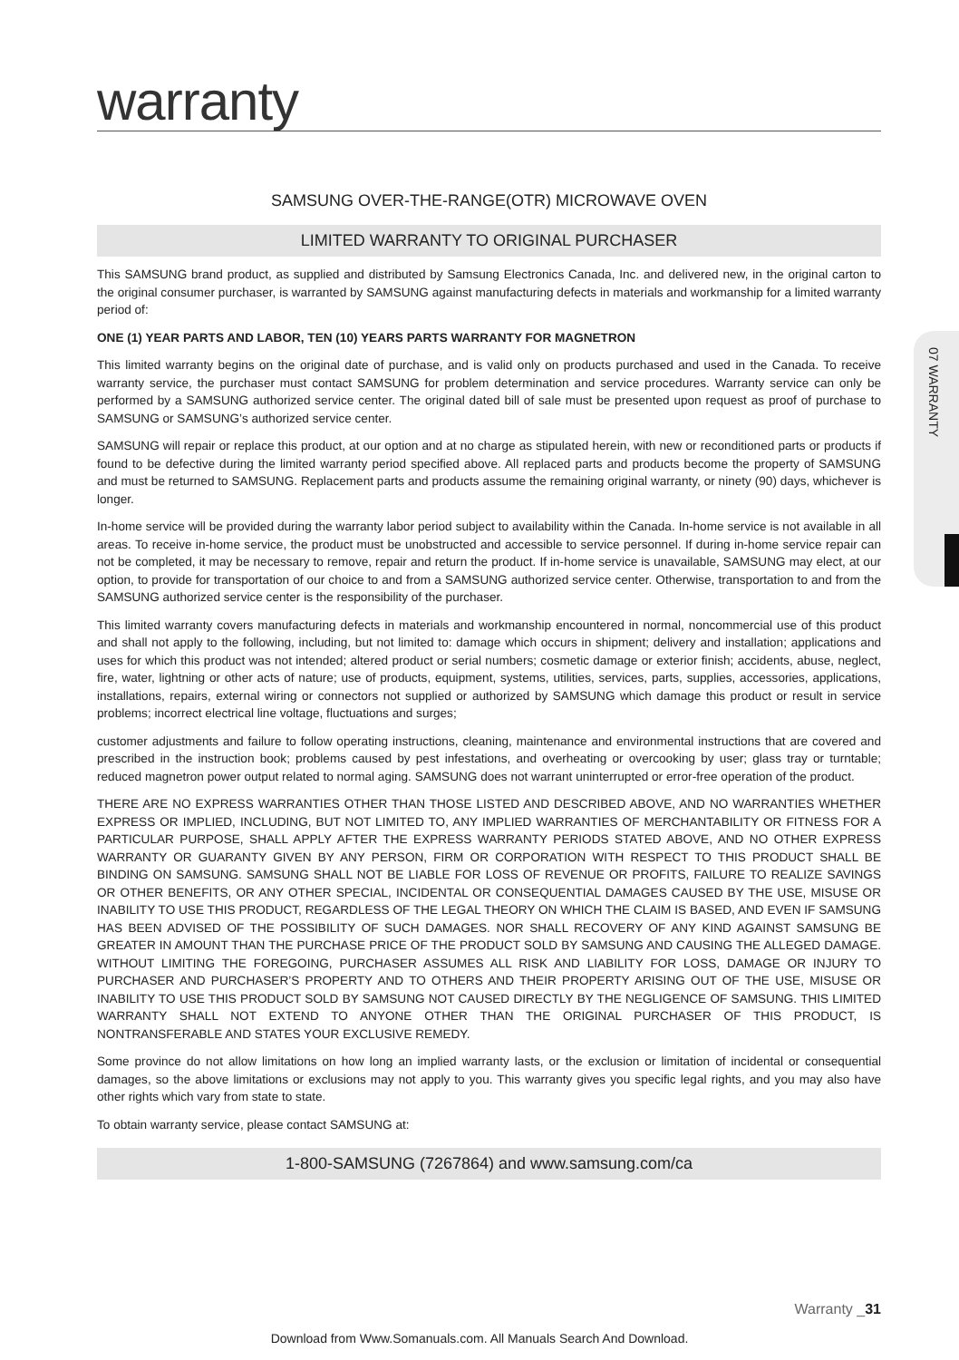warranty
SAMSUNG OVER-THE-RANGE(OTR) MICROWAVE OVEN
LIMITED WARRANTY TO ORIGINAL PURCHASER
This SAMSUNG brand product, as supplied and distributed by Samsung Electronics Canada, Inc. and delivered new, in the original carton to the original consumer purchaser, is warranted by SAMSUNG against manufacturing defects in materials and workmanship for a limited warranty period of:
ONE (1) YEAR PARTS AND LABOR, TEN (10) YEARS PARTS WARRANTY FOR MAGNETRON
This limited warranty begins on the original date of purchase, and is valid only on products purchased and used in the Canada. To receive warranty service, the purchaser must contact SAMSUNG for problem determination and service procedures. Warranty service can only be performed by a SAMSUNG authorized service center. The original dated bill of sale must be presented upon request as proof of purchase to SAMSUNG or SAMSUNG’s authorized service center.
SAMSUNG will repair or replace this product, at our option and at no charge as stipulated herein, with new or reconditioned parts or products if found to be defective during the limited warranty period specified above. All replaced parts and products become the property of SAMSUNG and must be returned to SAMSUNG. Replacement parts and products assume the remaining original warranty, or ninety (90) days, whichever is longer.
In-home service will be provided during the warranty labor period subject to availability within the Canada. In-home service is not available in all areas. To receive in-home service, the product must be unobstructed and accessible to service personnel. If during in-home service repair can not be completed, it may be necessary to remove, repair and return the product. If in-home service is unavailable, SAMSUNG may elect, at our option, to provide for transportation of our choice to and from a SAMSUNG authorized service center. Otherwise, transportation to and from the SAMSUNG authorized service center is the responsibility of the purchaser.
This limited warranty covers manufacturing defects in materials and workmanship encountered in normal, noncommercial use of this product and shall not apply to the following, including, but not limited to: damage which occurs in shipment; delivery and installation; applications and uses for which this product was not intended; altered product or serial numbers; cosmetic damage or exterior finish; accidents, abuse, neglect, fire, water, lightning or other acts of nature; use of products, equipment, systems, utilities, services, parts, supplies, accessories, applications, installations, repairs, external wiring or connectors not supplied or authorized by SAMSUNG which damage this product or result in service problems; incorrect electrical line voltage, fluctuations and surges;
customer adjustments and failure to follow operating instructions, cleaning, maintenance and environmental instructions that are covered and prescribed in the instruction book; problems caused by pest infestations, and overheating or overcooking by user; glass tray or turntable; reduced magnetron power output related to normal aging. SAMSUNG does not warrant uninterrupted or error-free operation of the product.
THERE ARE NO EXPRESS WARRANTIES OTHER THAN THOSE LISTED AND DESCRIBED ABOVE, AND NO WARRANTIES WHETHER EXPRESS OR IMPLIED, INCLUDING, BUT NOT LIMITED TO, ANY IMPLIED WARRANTIES OF MERCHANTABILITY OR FITNESS FOR A PARTICULAR PURPOSE, SHALL APPLY AFTER THE EXPRESS WARRANTY PERIODS STATED ABOVE, AND NO OTHER EXPRESS WARRANTY OR GUARANTY GIVEN BY ANY PERSON, FIRM OR CORPORATION WITH RESPECT TO THIS PRODUCT SHALL BE BINDING ON SAMSUNG. SAMSUNG SHALL NOT BE LIABLE FOR LOSS OF REVENUE OR PROFITS, FAILURE TO REALIZE SAVINGS OR OTHER BENEFITS, OR ANY OTHER SPECIAL, INCIDENTAL OR CONSEQUENTIAL DAMAGES CAUSED BY THE USE, MISUSE OR INABILITY TO USE THIS PRODUCT, REGARDLESS OF THE LEGAL THEORY ON WHICH THE CLAIM IS BASED, AND EVEN IF SAMSUNG HAS BEEN ADVISED OF THE POSSIBILITY OF SUCH DAMAGES. NOR SHALL RECOVERY OF ANY KIND AGAINST SAMSUNG BE GREATER IN AMOUNT THAN THE PURCHASE PRICE OF THE PRODUCT SOLD BY SAMSUNG AND CAUSING THE ALLEGED DAMAGE. WITHOUT LIMITING THE FOREGOING, PURCHASER ASSUMES ALL RISK AND LIABILITY FOR LOSS, DAMAGE OR INJURY TO PURCHASER AND PURCHASER’S PROPERTY AND TO OTHERS AND THEIR PROPERTY ARISING OUT OF THE USE, MISUSE OR INABILITY TO USE THIS PRODUCT SOLD BY SAMSUNG NOT CAUSED DIRECTLY BY THE NEGLIGENCE OF SAMSUNG. THIS LIMITED WARRANTY SHALL NOT EXTEND TO ANYONE OTHER THAN THE ORIGINAL PURCHASER OF THIS PRODUCT, IS NONTRANSFERABLE AND STATES YOUR EXCLUSIVE REMEDY.
Some province do not allow limitations on how long an implied warranty lasts, or the exclusion or limitation of incidental or consequential damages, so the above limitations or exclusions may not apply to you. This warranty gives you specific legal rights, and you may also have other rights which vary from state to state.
To obtain warranty service, please contact SAMSUNG at:
1-800-SAMSUNG (7267864) and www.samsung.com/ca
07 WARRANTY
Warranty _31
Download from Www.Somanuals.com. All Manuals Search And Download.